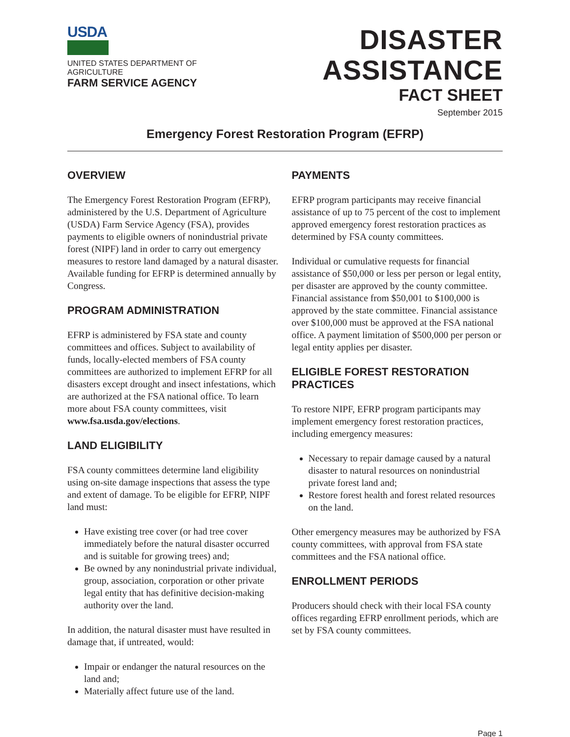USDA
UNITED STATES DEPARTMENT OF AGRICULTURE
FARM SERVICE AGENCY
DISASTER ASSISTANCE
FACT SHEET
September 2015
Emergency Forest Restoration Program (EFRP)
OVERVIEW
The Emergency Forest Restoration Program (EFRP), administered by the U.S. Department of Agriculture (USDA) Farm Service Agency (FSA), provides payments to eligible owners of nonindustrial private forest (NIPF) land in order to carry out emergency measures to restore land damaged by a natural disaster. Available funding for EFRP is determined annually by Congress.
PROGRAM ADMINISTRATION
EFRP is administered by FSA state and county committees and offices. Subject to availability of funds, locally-elected members of FSA county committees are authorized to implement EFRP for all disasters except drought and insect infestations, which are authorized at the FSA national office. To learn more about FSA county committees, visit www.fsa.usda.gov/elections.
LAND ELIGIBILITY
FSA county committees determine land eligibility using on-site damage inspections that assess the type and extent of damage. To be eligible for EFRP, NIPF land must:
Have existing tree cover (or had tree cover immediately before the natural disaster occurred and is suitable for growing trees) and;
Be owned by any nonindustrial private individual, group, association, corporation or other private legal entity that has definitive decision-making authority over the land.
In addition, the natural disaster must have resulted in damage that, if untreated, would:
Impair or endanger the natural resources on the land and;
Materially affect future use of the land.
PAYMENTS
EFRP program participants may receive financial assistance of up to 75 percent of the cost to implement approved emergency forest restoration practices as determined by FSA county committees.
Individual or cumulative requests for financial assistance of $50,000 or less per person or legal entity, per disaster are approved by the county committee. Financial assistance from $50,001 to $100,000 is approved by the state committee. Financial assistance over $100,000 must be approved at the FSA national office. A payment limitation of $500,000 per person or legal entity applies per disaster.
ELIGIBLE FOREST RESTORATION PRACTICES
To restore NIPF, EFRP program participants may implement emergency forest restoration practices, including emergency measures:
Necessary to repair damage caused by a natural disaster to natural resources on nonindustrial private forest land and;
Restore forest health and forest related resources on the land.
Other emergency measures may be authorized by FSA county committees, with approval from FSA state committees and the FSA national office.
ENROLLMENT PERIODS
Producers should check with their local FSA county offices regarding EFRP enrollment periods, which are set by FSA county committees.
Page 1